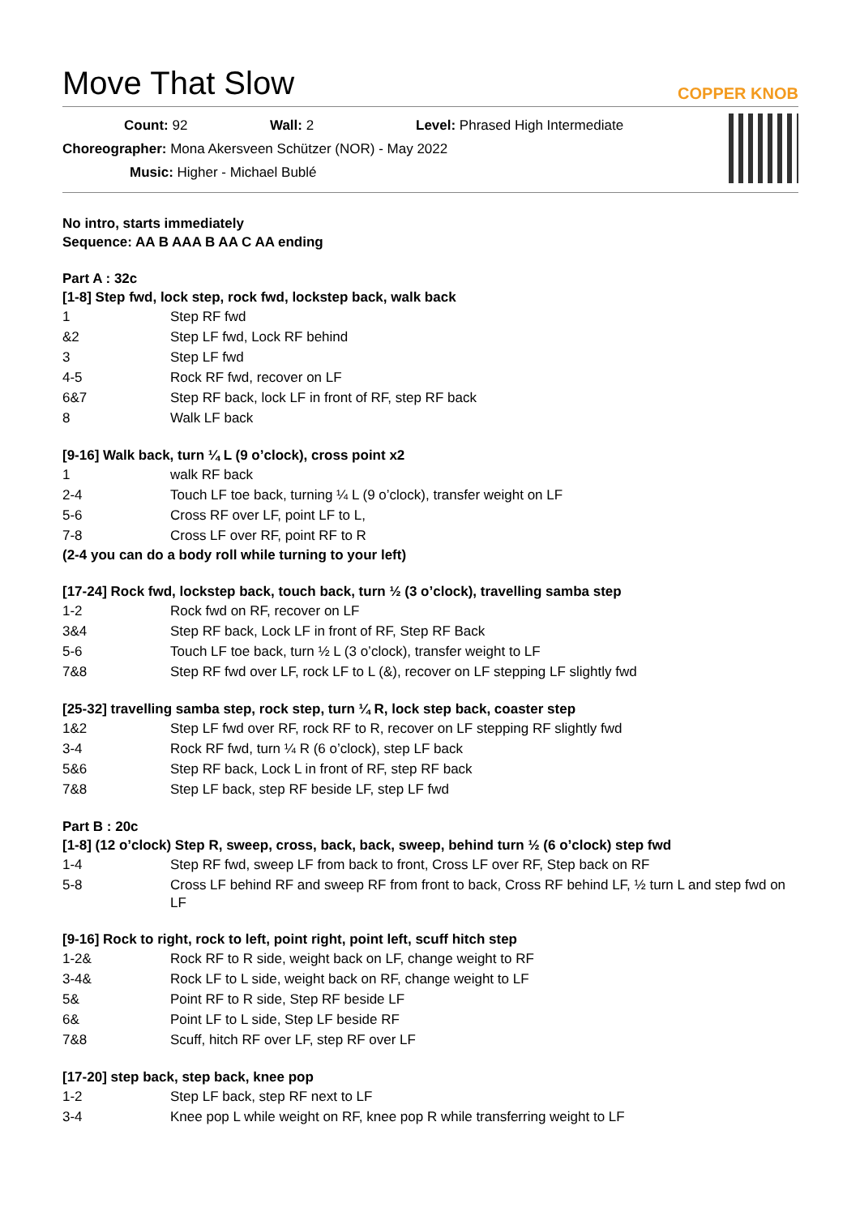Move That Slow COPPER KNOB
Count: 92 Wall: 2 Level: Phrased High Intermediate
Choreographer: Mona Akersveen Schützer (NOR) - May 2022
Music: Higher - Michael Bublé
No intro, starts immediately
Sequence: AA B AAA B AA C AA ending
Part A : 32c
[1-8] Step fwd, lock step, rock fwd, lockstep back, walk back
| 1 | Step RF fwd |
| &2 | Step LF fwd, Lock RF behind |
| 3 | Step LF fwd |
| 4-5 | Rock RF fwd, recover on LF |
| 6&7 | Step RF back, lock LF in front of RF, step RF back |
| 8 | Walk LF back |
[9-16] Walk back, turn ¼ L (9 o’clock), cross point x2
| 1 | walk RF back |
| 2-4 | Touch LF toe back, turning ¼ L (9 o’clock), transfer weight on LF |
| 5-6 | Cross RF over LF, point LF to L, |
| 7-8 | Cross LF over RF, point RF to R |
(2-4 you can do a body roll while turning to your left)
[17-24] Rock fwd, lockstep back, touch back, turn ½ (3 o’clock), travelling samba step
| 1-2 | Rock fwd on RF, recover on LF |
| 3&4 | Step RF back, Lock LF in front of RF, Step RF Back |
| 5-6 | Touch LF toe back, turn ½ L (3 o’clock), transfer weight to LF |
| 7&8 | Step RF fwd over LF, rock LF to L (&), recover on LF stepping LF slightly fwd |
[25-32] travelling samba step, rock step, turn ¼ R, lock step back, coaster step
| 1&2 | Step LF fwd over RF, rock RF to R, recover on LF stepping RF slightly fwd |
| 3-4 | Rock RF fwd, turn ¼ R (6 o’clock), step LF back |
| 5&6 | Step RF back, Lock L in front of RF, step RF back |
| 7&8 | Step LF back, step RF beside LF, step LF fwd |
Part B : 20c
[1-8] (12 o’clock) Step R, sweep, cross, back, back, sweep, behind turn ½ (6 o’clock) step fwd
| 1-4 | Step RF fwd, sweep LF from back to front, Cross LF over RF, Step back on RF |
| 5-8 | Cross LF behind RF and sweep RF from front to back, Cross RF behind LF, ½ turn L and step fwd on LF |
[9-16] Rock to right, rock to left, point right, point left, scuff hitch step
| 1-2& | Rock RF to R side, weight back on LF, change weight to RF |
| 3-4& | Rock LF to L side, weight back on RF, change weight to LF |
| 5& | Point RF to R side, Step RF beside LF |
| 6& | Point LF to L side, Step LF beside RF |
| 7&8 | Scuff, hitch RF over LF, step RF over LF |
[17-20] step back, step back, knee pop
| 1-2 | Step LF back, step RF next to LF |
| 3-4 | Knee pop L while weight on RF, knee pop R while transferring weight to LF |